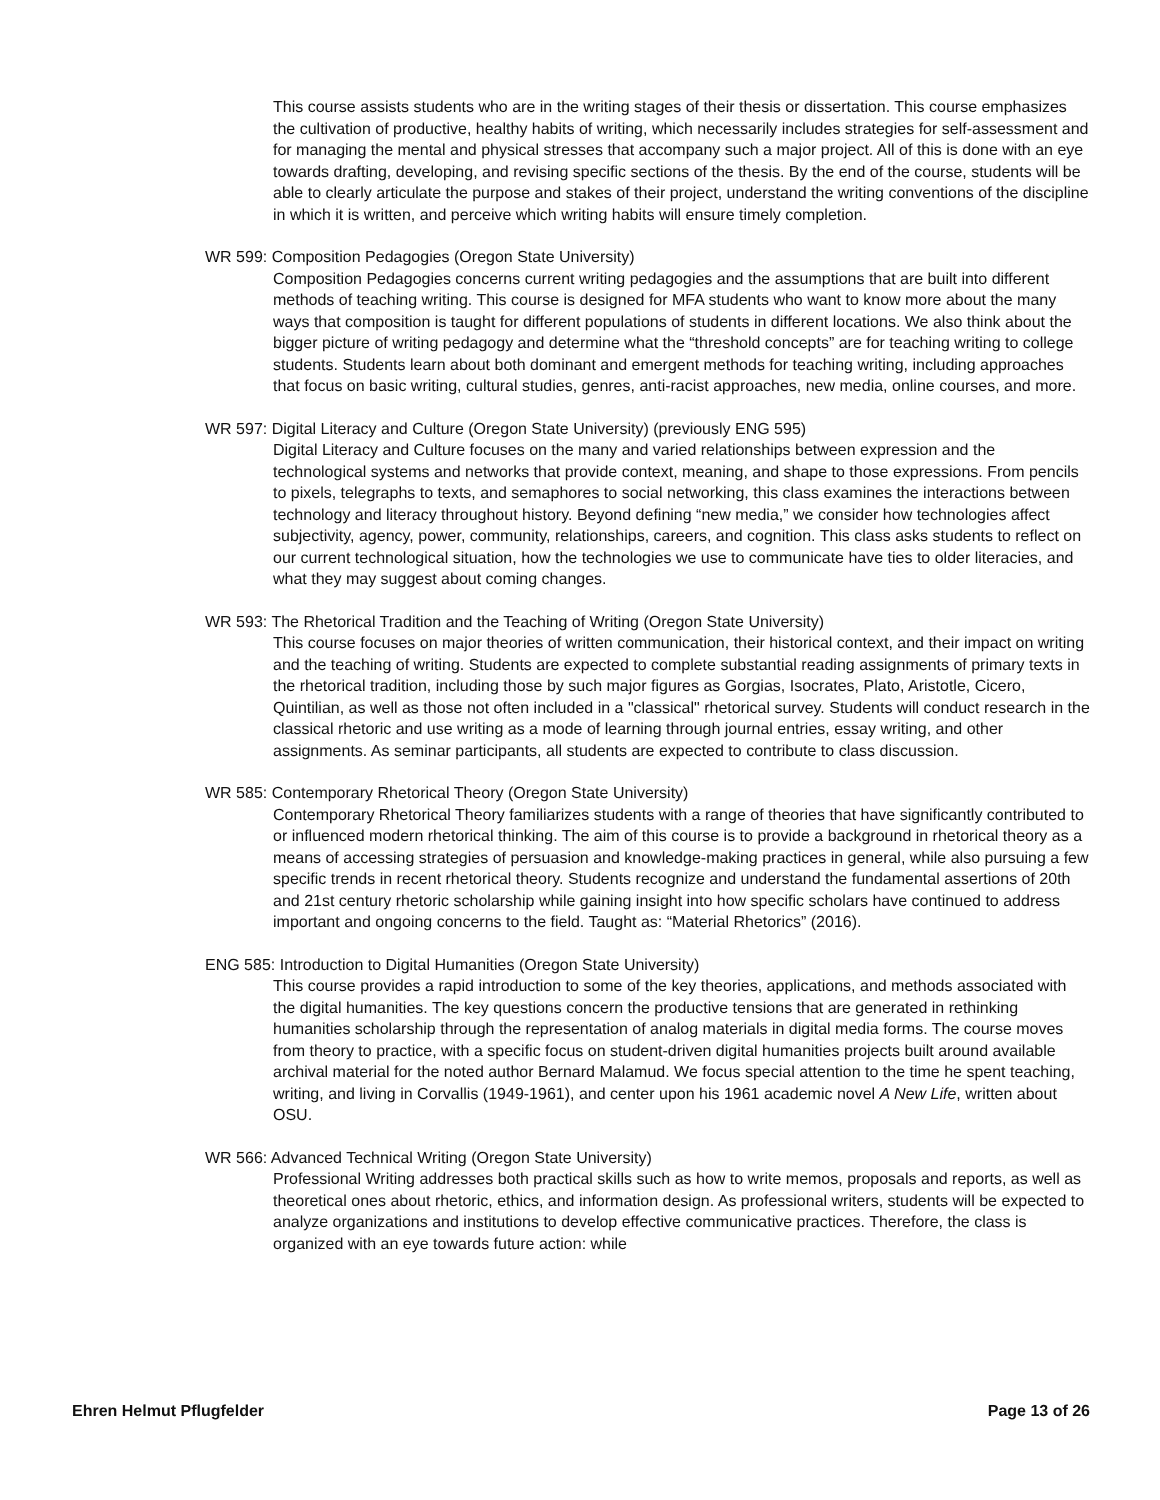This course assists students who are in the writing stages of their thesis or dissertation. This course emphasizes the cultivation of productive, healthy habits of writing, which necessarily includes strategies for self-assessment and for managing the mental and physical stresses that accompany such a major project. All of this is done with an eye towards drafting, developing, and revising specific sections of the thesis. By the end of the course, students will be able to clearly articulate the purpose and stakes of their project, understand the writing conventions of the discipline in which it is written, and perceive which writing habits will ensure timely completion.
WR 599: Composition Pedagogies (Oregon State University)
Composition Pedagogies concerns current writing pedagogies and the assumptions that are built into different methods of teaching writing. This course is designed for MFA students who want to know more about the many ways that composition is taught for different populations of students in different locations. We also think about the bigger picture of writing pedagogy and determine what the “threshold concepts” are for teaching writing to college students. Students learn about both dominant and emergent methods for teaching writing, including approaches that focus on basic writing, cultural studies, genres, anti-racist approaches, new media, online courses, and more.
WR 597: Digital Literacy and Culture (Oregon State University) (previously ENG 595)
Digital Literacy and Culture focuses on the many and varied relationships between expression and the technological systems and networks that provide context, meaning, and shape to those expressions. From pencils to pixels, telegraphs to texts, and semaphores to social networking, this class examines the interactions between technology and literacy throughout history. Beyond defining “new media,” we consider how technologies affect subjectivity, agency, power, community, relationships, careers, and cognition. This class asks students to reflect on our current technological situation, how the technologies we use to communicate have ties to older literacies, and what they may suggest about coming changes.
WR 593: The Rhetorical Tradition and the Teaching of Writing (Oregon State University)
This course focuses on major theories of written communication, their historical context, and their impact on writing and the teaching of writing. Students are expected to complete substantial reading assignments of primary texts in the rhetorical tradition, including those by such major figures as Gorgias, Isocrates, Plato, Aristotle, Cicero, Quintilian, as well as those not often included in a "classical" rhetorical survey. Students will conduct research in the classical rhetoric and use writing as a mode of learning through journal entries, essay writing, and other assignments. As seminar participants, all students are expected to contribute to class discussion.
WR 585: Contemporary Rhetorical Theory (Oregon State University)
Contemporary Rhetorical Theory familiarizes students with a range of theories that have significantly contributed to or influenced modern rhetorical thinking. The aim of this course is to provide a background in rhetorical theory as a means of accessing strategies of persuasion and knowledge-making practices in general, while also pursuing a few specific trends in recent rhetorical theory. Students recognize and understand the fundamental assertions of 20th and 21st century rhetoric scholarship while gaining insight into how specific scholars have continued to address important and ongoing concerns to the field. Taught as: “Material Rhetorics” (2016).
ENG 585: Introduction to Digital Humanities (Oregon State University)
This course provides a rapid introduction to some of the key theories, applications, and methods associated with the digital humanities. The key questions concern the productive tensions that are generated in rethinking humanities scholarship through the representation of analog materials in digital media forms. The course moves from theory to practice, with a specific focus on student-driven digital humanities projects built around available archival material for the noted author Bernard Malamud. We focus special attention to the time he spent teaching, writing, and living in Corvallis (1949-1961), and center upon his 1961 academic novel A New Life, written about OSU.
WR 566: Advanced Technical Writing (Oregon State University)
Professional Writing addresses both practical skills such as how to write memos, proposals and reports, as well as theoretical ones about rhetoric, ethics, and information design. As professional writers, students will be expected to analyze organizations and institutions to develop effective communicative practices. Therefore, the class is organized with an eye towards future action: while
Ehren Helmut Pflugfelder Page 13 of 26